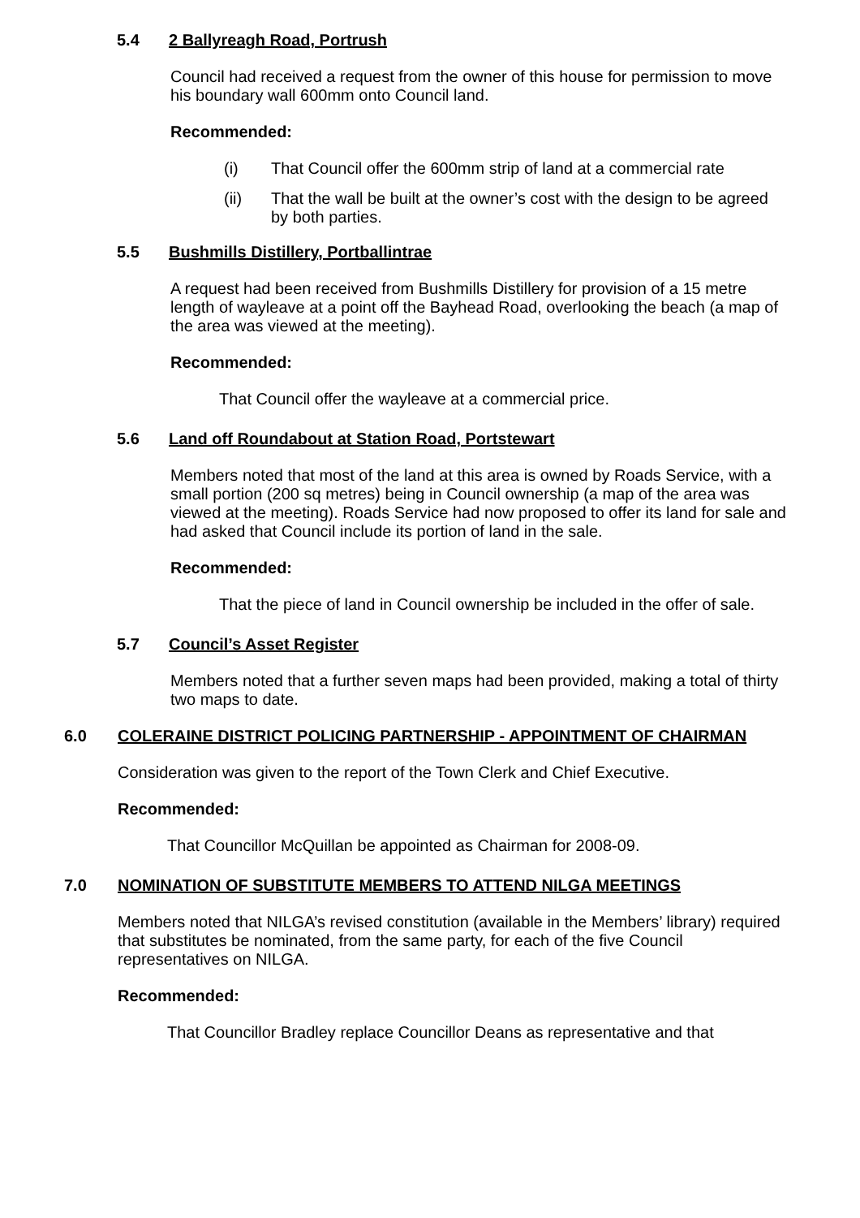5.4 2 Ballyreagh Road, Portrush
Council had received a request from the owner of this house for permission to move his boundary wall 600mm onto Council land.
Recommended:
(i) That Council offer the 600mm strip of land at a commercial rate
(ii) That the wall be built at the owner’s cost with the design to be agreed
by both parties.
5.5 Bushmills Distillery, Portballintrae
A request had been received from Bushmills Distillery for provision of a 15 metre length of wayleave at a point off the Bayhead Road, overlooking the beach (a map of the area was viewed at the meeting).
Recommended:
That Council offer the wayleave at a commercial price.
5.6 Land off Roundabout at Station Road, Portstewart
Members noted that most of the land at this area is owned by Roads Service, with a small portion (200 sq metres) being in Council ownership (a map of the area was viewed at the meeting). Roads Service had now proposed to offer its land for sale and had asked that Council include its portion of land in the sale.
Recommended:
That the piece of land in Council ownership be included in the offer of sale.
5.7 Council’s Asset Register
Members noted that a further seven maps had been provided, making a total of thirty two maps to date.
6.0 COLERAINE DISTRICT POLICING PARTNERSHIP - APPOINTMENT OF CHAIRMAN
Consideration was given to the report of the Town Clerk and Chief Executive.
Recommended:
That Councillor McQuillan be appointed as Chairman for 2008-09.
7.0 NOMINATION OF SUBSTITUTE MEMBERS TO ATTEND NILGA MEETINGS
Members noted that NILGA’s revised constitution (available in the Members’ library) required that substitutes be nominated, from the same party, for each of the five Council representatives on NILGA.
Recommended:
That Councillor Bradley replace Councillor Deans as representative and that